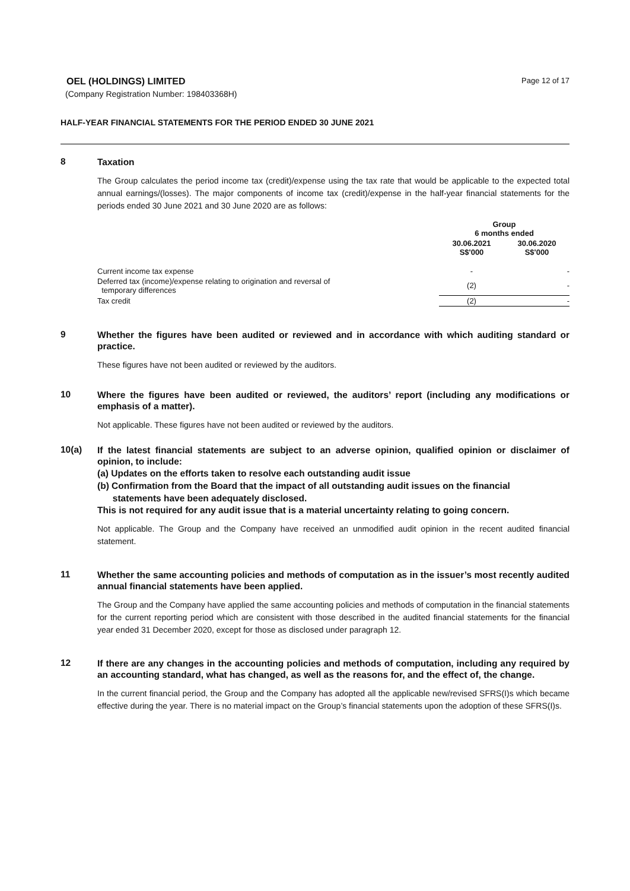OEL (HOLDINGS) LIMITED
Page 12 of 17
(Company Registration Number: 198403368H)
HALF-YEAR FINANCIAL STATEMENTS FOR THE PERIOD ENDED 30 JUNE 2021
8
Taxation
The Group calculates the period income tax (credit)/expense using the tax rate that would be applicable to the expected total annual earnings/(losses). The major components of income tax (credit)/expense in the half-year financial statements for the periods ended 30 June 2021 and 30 June 2020 are as follows:
| | Group 6 months ended | |
| --- | --- | --- |
| | 30.06.2021 S$'000 | 30.06.2020 S$'000 |
| Current income tax expense | - | - |
| Deferred tax (income)/expense relating to origination and reversal of temporary differences | (2) | - |
| Tax credit | (2) | - |
9
Whether the figures have been audited or reviewed and in accordance with which auditing standard or practice.
These figures have not been audited or reviewed by the auditors.
10
Where the figures have been audited or reviewed, the auditors’ report (including any modifications or emphasis of a matter).
Not applicable. These figures have not been audited or reviewed by the auditors.
10(a)
If the latest financial statements are subject to an adverse opinion, qualified opinion or disclaimer of opinion, to include:
(a) Updates on the efforts taken to resolve each outstanding audit issue
(b) Confirmation from the Board that the impact of all outstanding audit issues on the financial
statements have been adequately disclosed.
This is not required for any audit issue that is a material uncertainty relating to going concern.
Not applicable. The Group and the Company have received an unmodified audit opinion in the recent audited financial statement.
11
Whether the same accounting policies and methods of computation as in the issuer’s most recently audited annual financial statements have been applied.
The Group and the Company have applied the same accounting policies and methods of computation in the financial statements for the current reporting period which are consistent with those described in the audited financial statements for the financial year ended 31 December 2020, except for those as disclosed under paragraph 12.
12
If there are any changes in the accounting policies and methods of computation, including any required by an accounting standard, what has changed, as well as the reasons for, and the effect of, the change.
In the current financial period, the Group and the Company has adopted all the applicable new/revised SFRS(I)s which became effective during the year. There is no material impact on the Group’s financial statements upon the adoption of these SFRS(I)s.